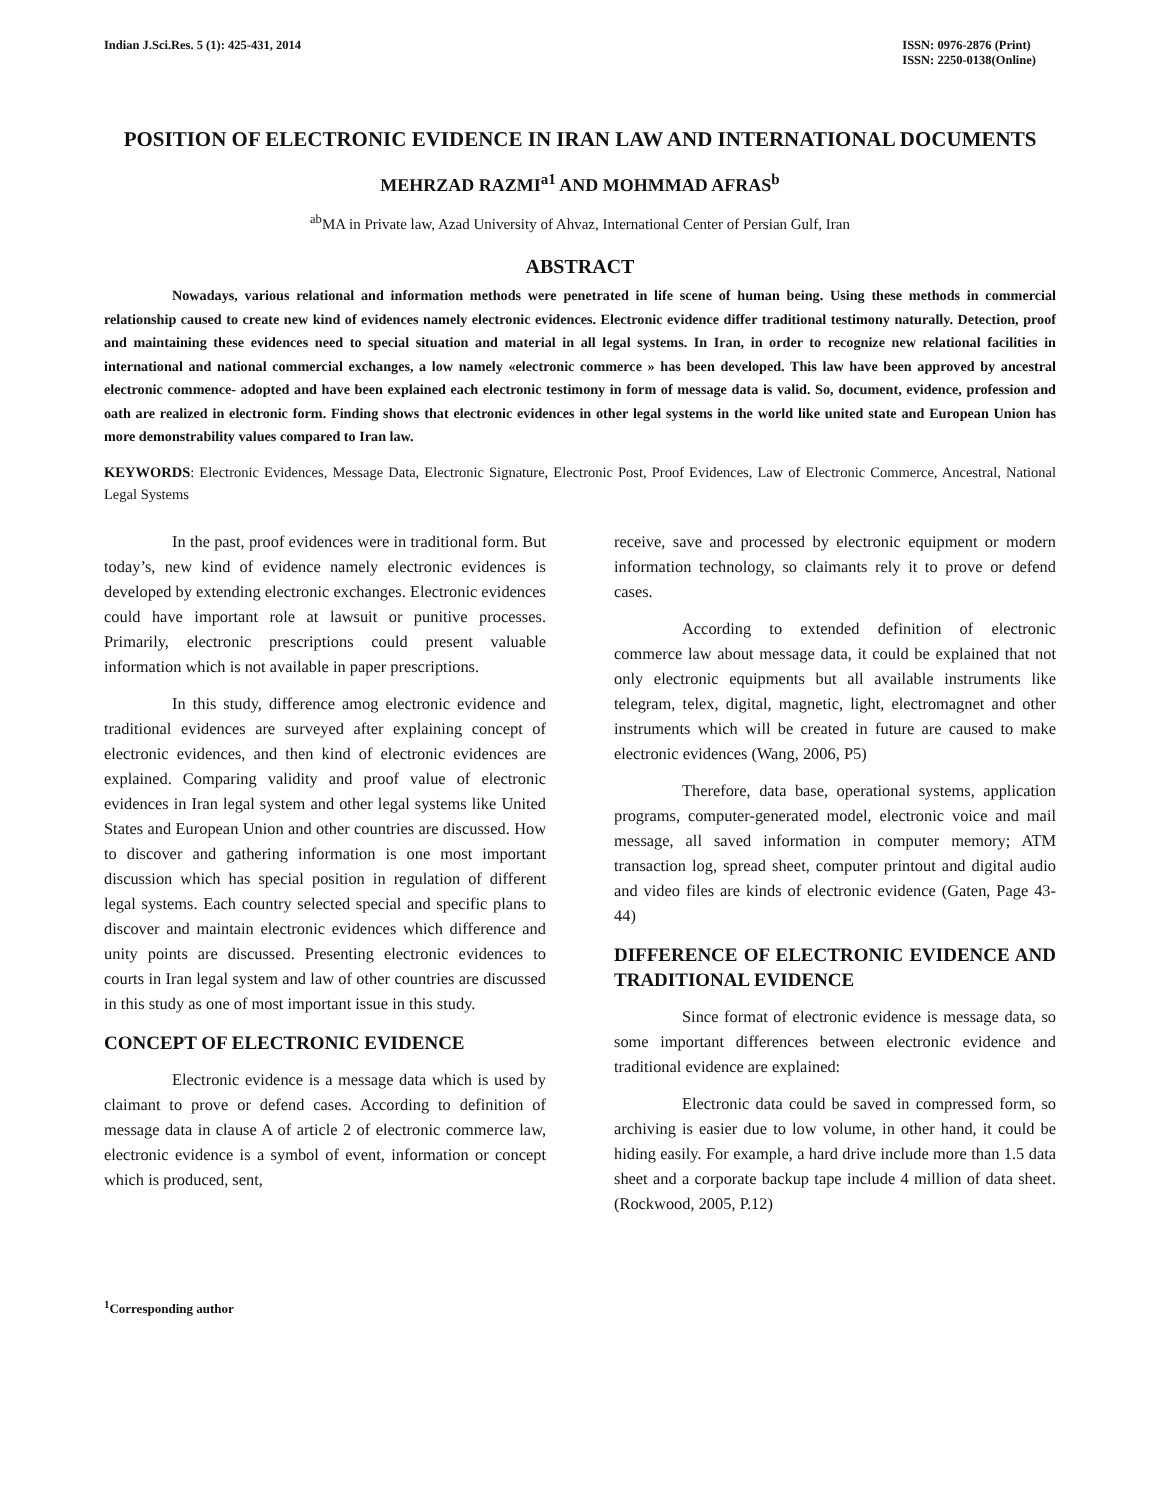Indian J.Sci.Res. 5 (1): 425-431, 2014
ISSN: 0976-2876 (Print)
ISSN: 2250-0138(Online)
POSITION OF ELECTRONIC EVIDENCE IN IRAN LAW AND INTERNATIONAL DOCUMENTS
MEHRZAD RAZMI<sup>a1</sup> AND MOHMMAD AFRAS<sup>b</sup>
<sup>ab</sup>MA in Private law, Azad University of Ahvaz, International Center of Persian Gulf, Iran
ABSTRACT
Nowadays, various relational and information methods were penetrated in life scene of human being. Using these methods in commercial relationship caused to create new kind of evidences namely electronic evidences. Electronic evidence differ traditional testimony naturally. Detection, proof and maintaining these evidences need to special situation and material in all legal systems. In Iran, in order to recognize new relational facilities in international and national commercial exchanges, a low namely «electronic commerce » has been developed. This law have been approved by ancestral electronic commence- adopted and have been explained each electronic testimony in form of message data is valid. So, document, evidence, profession and oath are realized in electronic form. Finding shows that electronic evidences in other legal systems in the world like united state and European Union has more demonstrability values compared to Iran law.
KEYWORDS: Electronic Evidences, Message Data, Electronic Signature, Electronic Post, Proof Evidences, Law of Electronic Commerce, Ancestral, National Legal Systems
In the past, proof evidences were in traditional form. But today’s, new kind of evidence namely electronic evidences is developed by extending electronic exchanges. Electronic evidences could have important role at lawsuit or punitive processes. Primarily, electronic prescriptions could present valuable information which is not available in paper prescriptions.
In this study, difference amog electronic evidence and traditional evidences are surveyed after explaining concept of electronic evidences, and then kind of electronic evidences are explained. Comparing validity and proof value of electronic evidences in Iran legal system and other legal systems like United States and European Union and other countries are discussed. How to discover and gathering information is one most important discussion which has special position in regulation of different legal systems. Each country selected special and specific plans to discover and maintain electronic evidences which difference and unity points are discussed. Presenting electronic evidences to courts in Iran legal system and law of other countries are discussed in this study as one of most important issue in this study.
CONCEPT OF ELECTRONIC EVIDENCE
Electronic evidence is a message data which is used by claimant to prove or defend cases. According to definition of message data in clause A of article 2 of electronic commerce law, electronic evidence is a symbol of event, information or concept which is produced, sent,
receive, save and processed by electronic equipment or modern information technology, so claimants rely it to prove or defend cases.
According to extended definition of electronic commerce law about message data, it could be explained that not only electronic equipments but all available instruments like telegram, telex, digital, magnetic, light, electromagnet and other instruments which will be created in future are caused to make electronic evidences (Wang, 2006, P5)
Therefore, data base, operational systems, application programs, computer-generated model, electronic voice and mail message, all saved information in computer memory; ATM transaction log, spread sheet, computer printout and digital audio and video files are kinds of electronic evidence (Gaten, Page 43-44)
DIFFERENCE OF ELECTRONIC EVIDENCE AND TRADITIONAL EVIDENCE
Since format of electronic evidence is message data, so some important differences between electronic evidence and traditional evidence are explained:
Electronic data could be saved in compressed form, so archiving is easier due to low volume, in other hand, it could be hiding easily. For example, a hard drive include more than 1.5 data sheet and a corporate backup tape include 4 million of data sheet. (Rockwood, 2005, P.12)
<sup>1</sup> Corresponding author